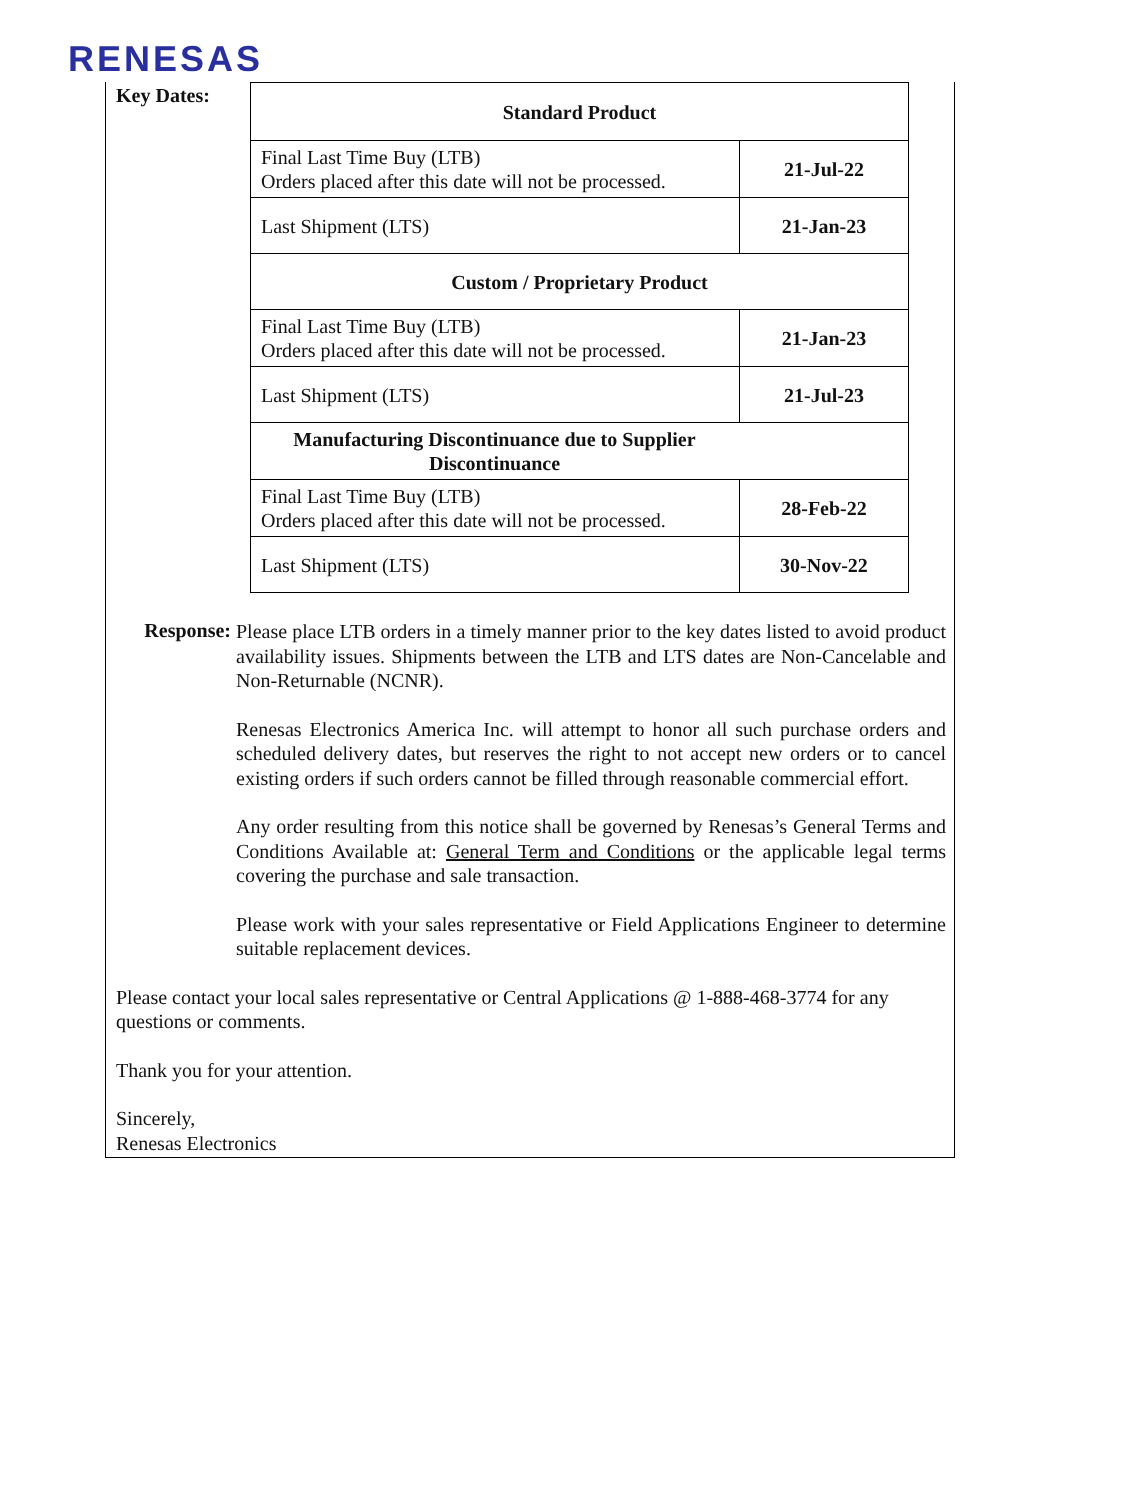RENESAS
Key Dates:
| Standard Product | |
| --- | --- |
| Final Last Time Buy (LTB) Orders placed after this date will not be processed. | 21-Jul-22 |
| Last Shipment (LTS) | 21-Jan-23 |
| Custom / Proprietary Product | |
| Final Last Time Buy (LTB) Orders placed after this date will not be processed. | 21-Jan-23 |
| Last Shipment (LTS) | 21-Jul-23 |
| Manufacturing Discontinuance due to Supplier Discontinuance | |
| Final Last Time Buy (LTB) Orders placed after this date will not be processed. | 28-Feb-22 |
| Last Shipment (LTS) | 30-Nov-22 |
Response:
Please place LTB orders in a timely manner prior to the key dates listed to avoid product availability issues. Shipments between the LTB and LTS dates are Non-Cancelable and Non-Returnable (NCNR).
Renesas Electronics America Inc. will attempt to honor all such purchase orders and scheduled delivery dates, but reserves the right to not accept new orders or to cancel existing orders if such orders cannot be filled through reasonable commercial effort.
Any order resulting from this notice shall be governed by Renesas’s General Terms and Conditions Available at: General Term and Conditions or the applicable legal terms covering the purchase and sale transaction.
Please work with your sales representative or Field Applications Engineer to determine suitable replacement devices.
Please contact your local sales representative or Central Applications @ 1-888-468-3774 for any questions or comments.
Thank you for your attention.
Sincerely,
Renesas Electronics